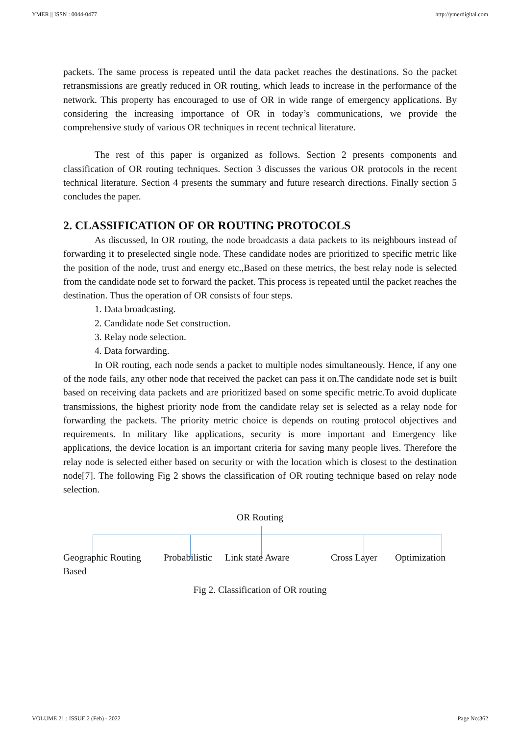YMER || ISSN : 0044-0477 http://ymerdigital.com
packets. The same process is repeated until the data packet reaches the destinations. So the packet retransmissions are greatly reduced in OR routing, which leads to increase in the performance of the network. This property has encouraged to use of OR in wide range of emergency applications. By considering the increasing importance of OR in today’s communications, we provide the comprehensive study of various OR techniques in recent technical literature.
The rest of this paper is organized as follows. Section 2 presents components and classification of OR routing techniques. Section 3 discusses the various OR protocols in the recent technical literature. Section 4 presents the summary and future research directions. Finally section 5 concludes the paper.
2. CLASSIFICATION OF OR ROUTING PROTOCOLS
As discussed, In OR routing, the node broadcasts a data packets to its neighbours instead of forwarding it to preselected single node. These candidate nodes are prioritized to specific metric like the position of the node, trust and energy etc.,Based on these metrics, the best relay node is selected from the candidate node set to forward the packet. This process is repeated until the packet reaches the destination. Thus the operation of OR consists of four steps.
1. Data broadcasting.
2. Candidate node Set construction.
3. Relay node selection.
4. Data forwarding.
In OR routing, each node sends a packet to multiple nodes simultaneously. Hence, if any one of the node fails, any other node that received the packet can pass it on.The candidate node set is built based on receiving data packets and are prioritized based on some specific metric.To avoid duplicate transmissions, the highest priority node from the candidate relay set is selected as a relay node for forwarding the packets. The priority metric choice is depends on routing protocol objectives and requirements. In military like applications, security is more important and Emergency like applications, the device location is an important criteria for saving many people lives. Therefore the relay node is selected either based on security or with the location which is closest to the destination node[7]. The following Fig 2 shows the classification of OR routing technique based on relay node selection.
OR Routing
Geographic Routing
Based Probabilistic Link state Aware Cross Layer Optimization
Fig 2. Classification of OR routing
VOLUME 21 : ISSUE 2 (Feb) - 2022 Page No:362